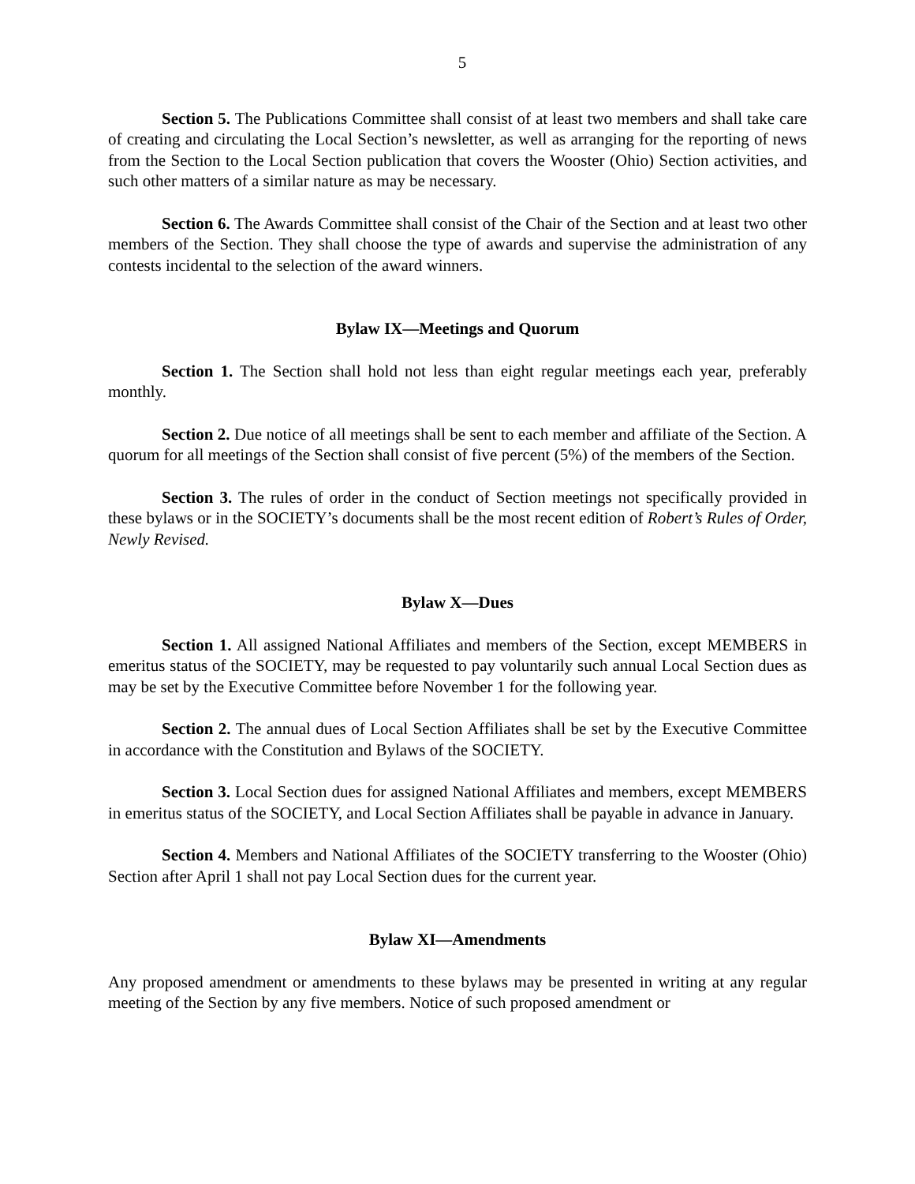5
Section 5. The Publications Committee shall consist of at least two members and shall take care of creating and circulating the Local Section’s newsletter, as well as arranging for the reporting of news from the Section to the Local Section publication that covers the Wooster (Ohio) Section activities, and such other matters of a similar nature as may be necessary.
Section 6. The Awards Committee shall consist of the Chair of the Section and at least two other members of the Section. They shall choose the type of awards and supervise the administration of any contests incidental to the selection of the award winners.
Bylaw IX—Meetings and Quorum
Section 1. The Section shall hold not less than eight regular meetings each year, preferably monthly.
Section 2. Due notice of all meetings shall be sent to each member and affiliate of the Section. A quorum for all meetings of the Section shall consist of five percent (5%) of the members of the Section.
Section 3. The rules of order in the conduct of Section meetings not specifically provided in these bylaws or in the SOCIETY’s documents shall be the most recent edition of Robert’s Rules of Order, Newly Revised.
Bylaw X—Dues
Section 1. All assigned National Affiliates and members of the Section, except MEMBERS in emeritus status of the SOCIETY, may be requested to pay voluntarily such annual Local Section dues as may be set by the Executive Committee before November 1 for the following year.
Section 2. The annual dues of Local Section Affiliates shall be set by the Executive Committee in accordance with the Constitution and Bylaws of the SOCIETY.
Section 3. Local Section dues for assigned National Affiliates and members, except MEMBERS in emeritus status of the SOCIETY, and Local Section Affiliates shall be payable in advance in January.
Section 4. Members and National Affiliates of the SOCIETY transferring to the Wooster (Ohio) Section after April 1 shall not pay Local Section dues for the current year.
Bylaw XI—Amendments
Any proposed amendment or amendments to these bylaws may be presented in writing at any regular meeting of the Section by any five members. Notice of such proposed amendment or